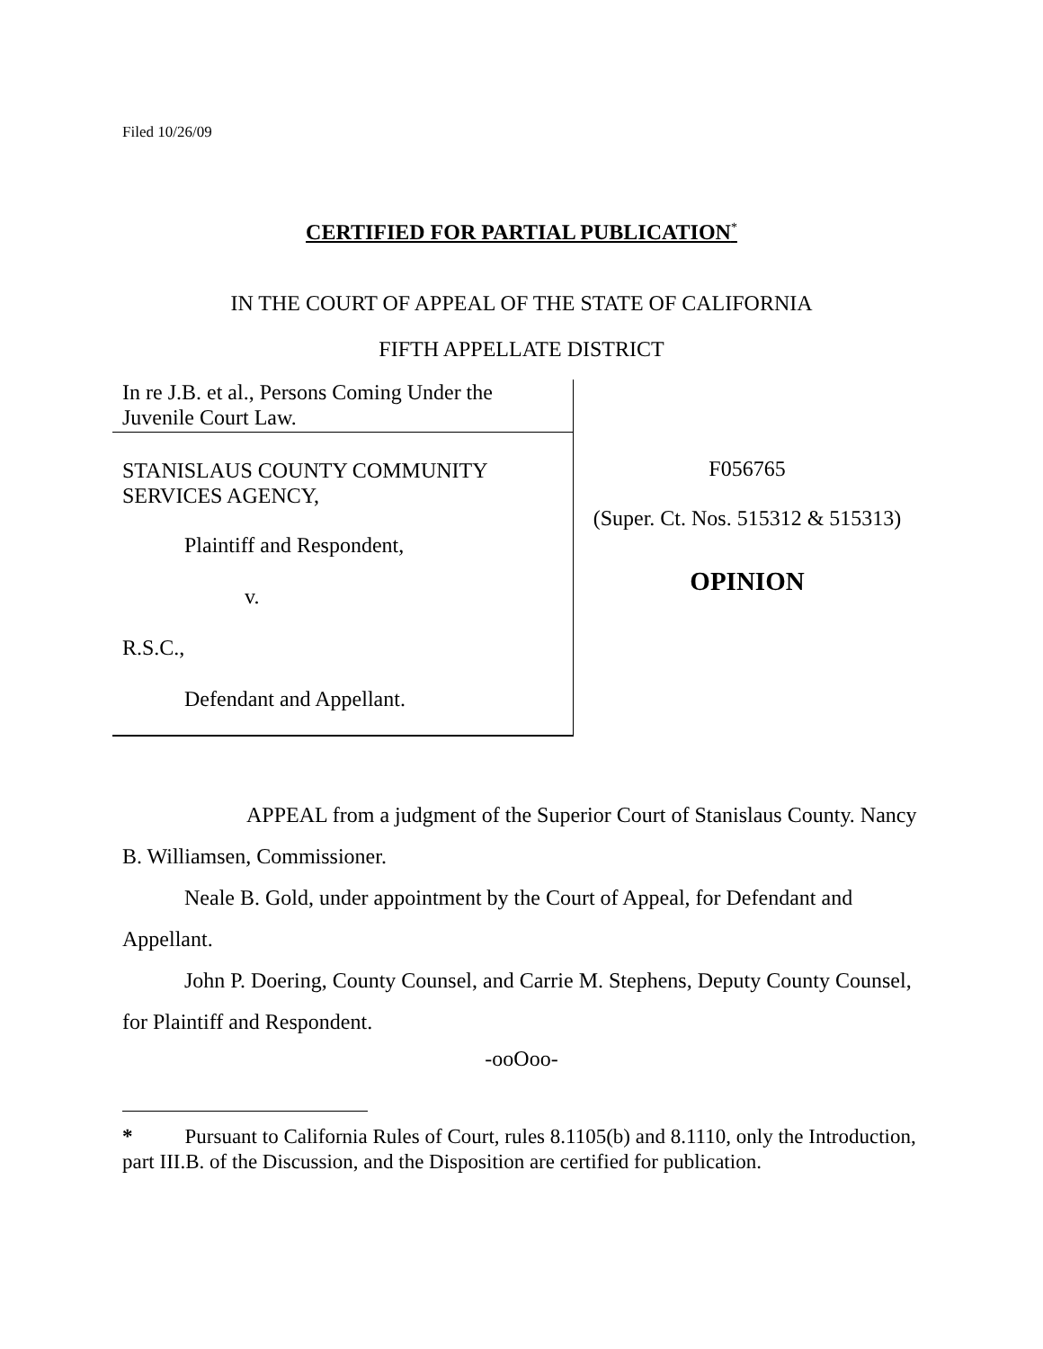Filed 10/26/09
CERTIFIED FOR PARTIAL PUBLICATION<sup>*</sup>
IN THE COURT OF APPEAL OF THE STATE OF CALIFORNIA
FIFTH APPELLATE DISTRICT
In re J.B. et al., Persons Coming Under the
Juvenile Court Law.
STANISLAUS COUNTY COMMUNITY
SERVICES AGENCY,
Plaintiff and Respondent,
v.
R.S.C.,
Defendant and Appellant.
F056765
(Super. Ct. Nos. 515312 & 515313)
OPINION
APPEAL from a judgment of the Superior Court of Stanislaus County. Nancy B. Williamsen, Commissioner.
Neale B. Gold, under appointment by the Court of Appeal, for Defendant and Appellant.
John P. Doering, County Counsel, and Carrie M. Stephens, Deputy County Counsel, for Plaintiff and Respondent.
-ooOoo-
* Pursuant to California Rules of Court, rules 8.1105(b) and 8.1110, only the Introduction, part III.B. of the Discussion, and the Disposition are certified for publication.